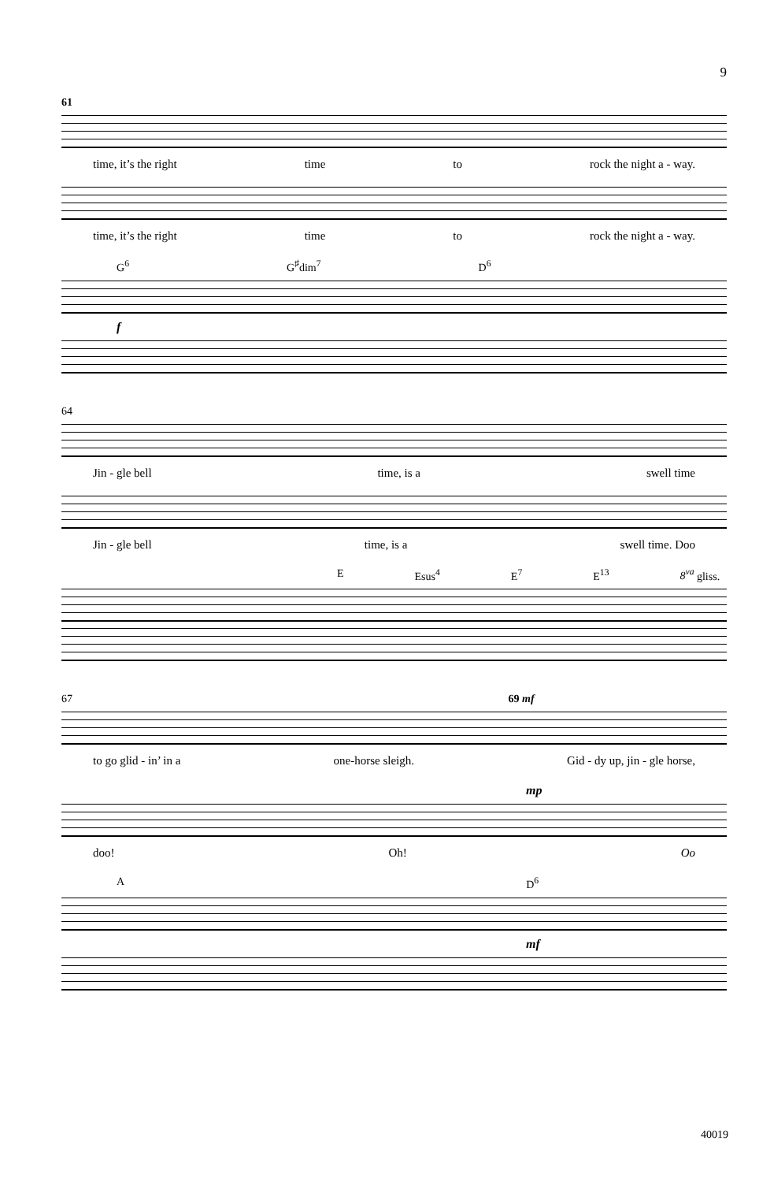9
61
time, it’s the right time to rock the night a - way.
time, it’s the right time to rock the night a - way.
G<sup>6</sup> G<sup>♯</sup>dim<sup>7</sup> D<sup>6</sup>
f
64
Jin - gle bell time, is a swell time
Jin - gle bell time, is a swell time. Doo
E Esus<sup>4</sup> E<sup>7</sup> E<sup>13</sup> 8<sup>va</sup> gliss.
67 69 mf
to go glid - in’ in a one-horse sleigh. Gid - dy up, jin - gle horse,
mp
doo! Oh! Oo
A D<sup>6</sup>
mf
40019